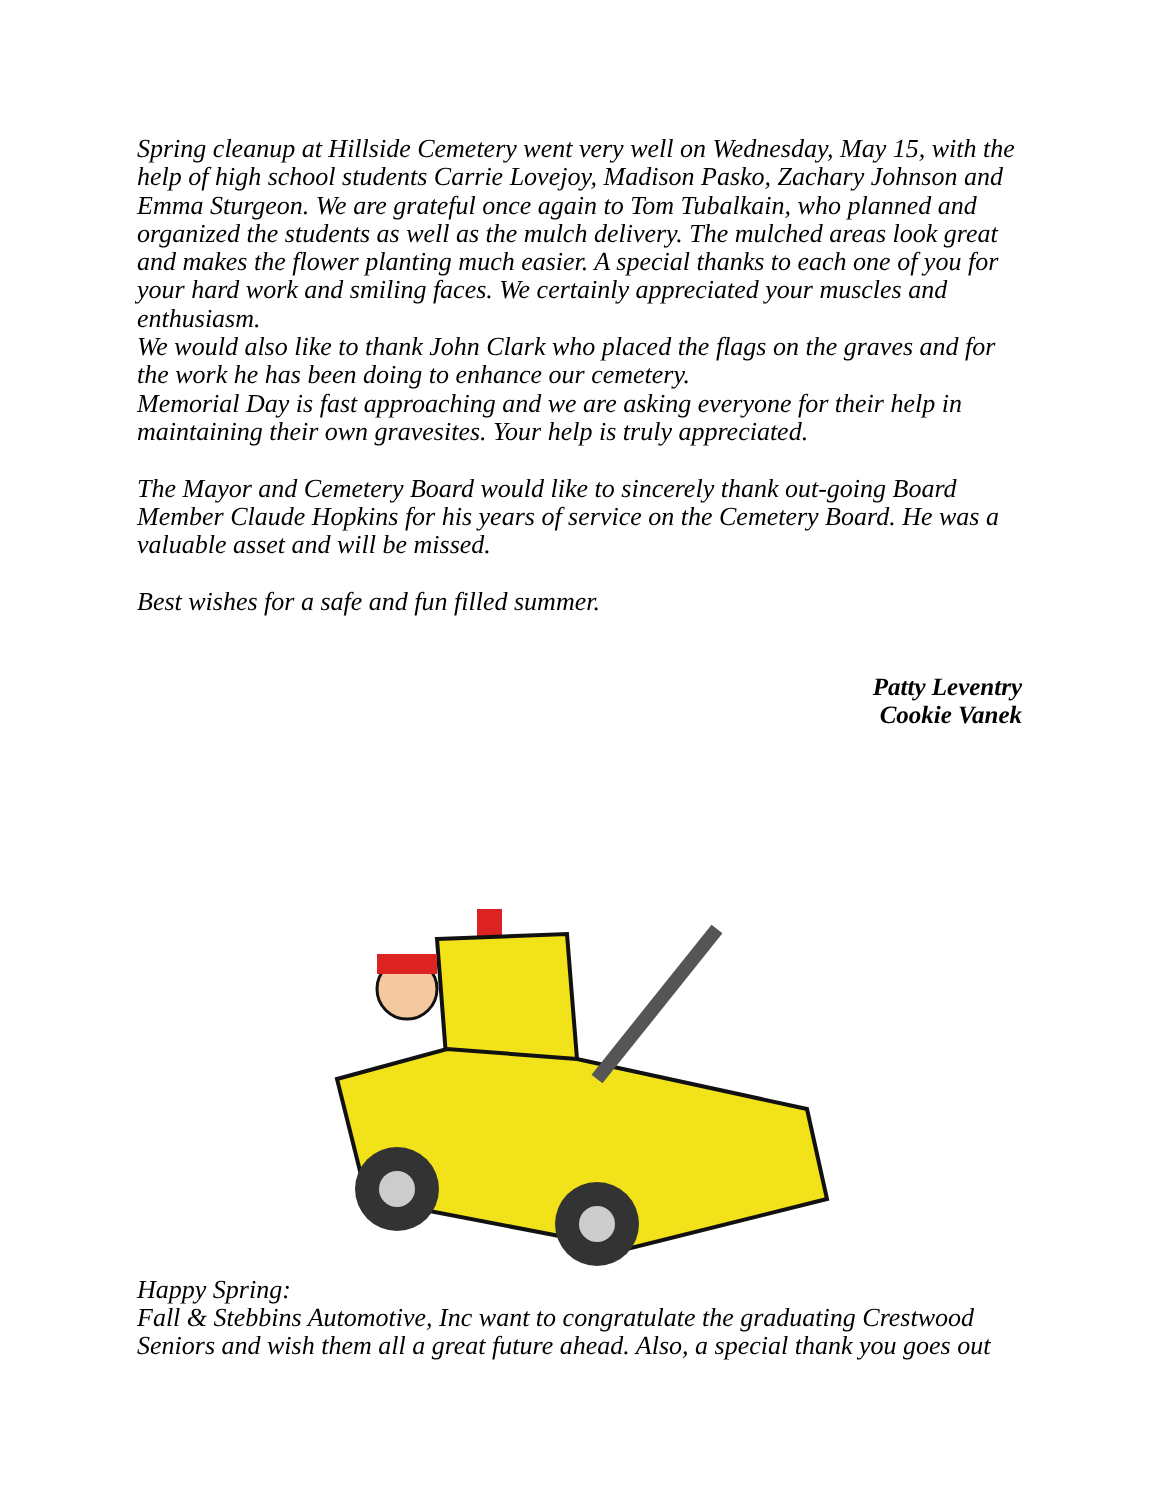Spring cleanup at Hillside Cemetery went very well on Wednesday, May 15, with the help of high school students Carrie Lovejoy, Madison Pasko, Zachary Johnson and Emma Sturgeon. We are grateful once again to Tom Tubalkain, who planned and organized the students as well as the mulch delivery. The mulched areas look great and makes the flower planting much easier. A special thanks to each one of you for your hard work and smiling faces. We certainly appreciated your muscles and enthusiasm.
We would also like to thank John Clark who placed the flags on the graves and for the work he has been doing to enhance our cemetery.
Memorial Day is fast approaching and we are asking everyone for their help in maintaining their own gravesites. Your help is truly appreciated.
The Mayor and Cemetery Board would like to sincerely thank out-going Board Member Claude Hopkins for his years of service on the Cemetery Board. He was a valuable asset and will be missed.
Best wishes for a safe and fun filled summer.
Patty Leventry
Cookie Vanek
Happy Spring:
Fall & Stebbins Automotive, Inc want to congratulate the graduating Crestwood Seniors and wish them all a great future ahead. Also, a special thank you goes out